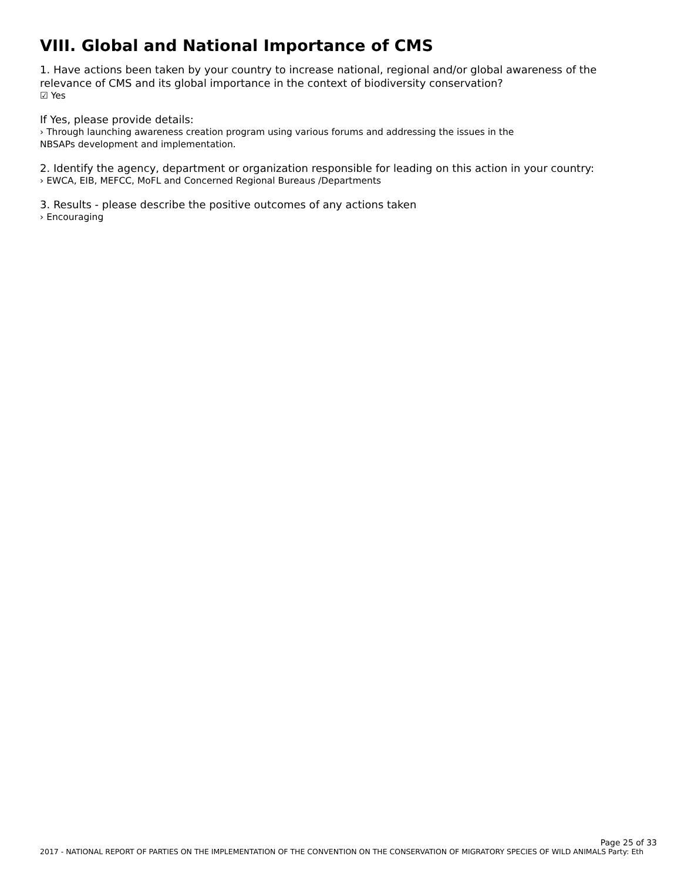VIII. Global and National Importance of CMS
1. Have actions been taken by your country to increase national, regional and/or global awareness of the relevance of CMS and its global importance in the context of biodiversity conservation?
☑ Yes
If Yes, please provide details:
› Through launching awareness creation program using various forums and addressing the issues in the
NBSAPs development and implementation.
2. Identify the agency, department or organization responsible for leading on this action in your country:
› EWCA, EIB, MEFCC, MoFL and Concerned Regional Bureaus /Departments
3. Results - please describe the positive outcomes of any actions taken
› Encouraging
Page 25 of 33
2017 - NATIONAL REPORT OF PARTIES ON THE IMPLEMENTATION OF THE CONVENTION ON THE CONSERVATION OF MIGRATORY SPECIES OF WILD ANIMALS Party: Eth